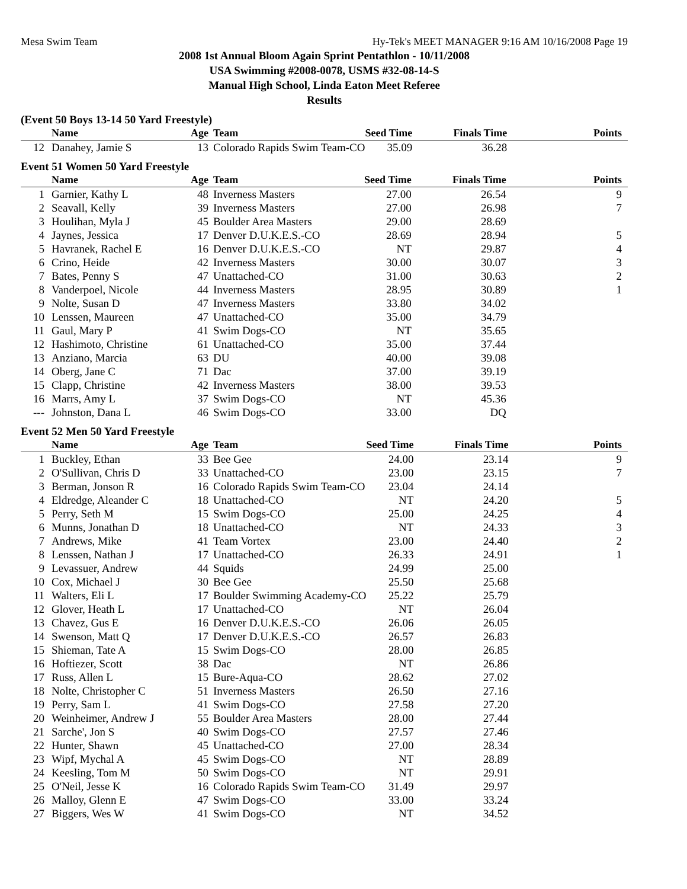Mesa Swim Team Hy-Tek's MEET MANAGER 9:16 AM 10/16/2008 Page 19
2008 1st Annual Bloom Again Sprint Pentathlon - 10/11/2008
USA Swimming #2008-0078, USMS #32-08-14-S
Manual High School, Linda Eaton Meet Referee
Results
(Event 50 Boys 13-14 50 Yard Freestyle)
| | Name | Age | Team | Seed Time | Finals Time | Points |
| --- | --- | --- | --- | --- | --- | --- |
| 12 | Danahey, Jamie S | 13 | Colorado Rapids Swim Team-CO | 35.09 | 36.28 | |
Event 51 Women 50 Yard Freestyle
| | Name | Age | Team | Seed Time | Finals Time | Points |
| --- | --- | --- | --- | --- | --- | --- |
| 1 | Garnier, Kathy L | 48 | Inverness Masters | 27.00 | 26.54 | 9 |
| 2 | Seavall, Kelly | 39 | Inverness Masters | 27.00 | 26.98 | 7 |
| 3 | Houlihan, Myla J | 45 | Boulder Area Masters | 29.00 | 28.69 | |
| 4 | Jaynes, Jessica | 17 | Denver D.U.K.E.S.-CO | 28.69 | 28.94 | 5 |
| 5 | Havranek, Rachel E | 16 | Denver D.U.K.E.S.-CO | NT | 29.87 | 4 |
| 6 | Crino, Heide | 42 | Inverness Masters | 30.00 | 30.07 | 3 |
| 7 | Bates, Penny S | 47 | Unattached-CO | 31.00 | 30.63 | 2 |
| 8 | Vanderpoel, Nicole | 44 | Inverness Masters | 28.95 | 30.89 | 1 |
| 9 | Nolte, Susan D | 47 | Inverness Masters | 33.80 | 34.02 | |
| 10 | Lenssen, Maureen | 47 | Unattached-CO | 35.00 | 34.79 | |
| 11 | Gaul, Mary P | 41 | Swim Dogs-CO | NT | 35.65 | |
| 12 | Hashimoto, Christine | 61 | Unattached-CO | 35.00 | 37.44 | |
| 13 | Anziano, Marcia | 63 | DU | 40.00 | 39.08 | |
| 14 | Oberg, Jane C | 71 | Dac | 37.00 | 39.19 | |
| 15 | Clapp, Christine | 42 | Inverness Masters | 38.00 | 39.53 | |
| 16 | Marrs, Amy L | 37 | Swim Dogs-CO | NT | 45.36 | |
| --- | Johnston, Dana L | 46 | Swim Dogs-CO | 33.00 | DQ | |
Event 52 Men 50 Yard Freestyle
| | Name | Age | Team | Seed Time | Finals Time | Points |
| --- | --- | --- | --- | --- | --- | --- |
| 1 | Buckley, Ethan | 33 | Bee Gee | 24.00 | 23.14 | 9 |
| 2 | O'Sullivan, Chris D | 33 | Unattached-CO | 23.00 | 23.15 | 7 |
| 3 | Berman, Jonson R | 16 | Colorado Rapids Swim Team-CO | 23.04 | 24.14 | |
| 4 | Eldredge, Aleander C | 18 | Unattached-CO | NT | 24.20 | 5 |
| 5 | Perry, Seth M | 15 | Swim Dogs-CO | 25.00 | 24.25 | 4 |
| 6 | Munns, Jonathan D | 18 | Unattached-CO | NT | 24.33 | 3 |
| 7 | Andrews, Mike | 41 | Team Vortex | 23.00 | 24.40 | 2 |
| 8 | Lenssen, Nathan J | 17 | Unattached-CO | 26.33 | 24.91 | 1 |
| 9 | Levassuer, Andrew | 44 | Squids | 24.99 | 25.00 | |
| 10 | Cox, Michael J | 30 | Bee Gee | 25.50 | 25.68 | |
| 11 | Walters, Eli L | 17 | Boulder Swimming Academy-CO | 25.22 | 25.79 | |
| 12 | Glover, Heath L | 17 | Unattached-CO | NT | 26.04 | |
| 13 | Chavez, Gus E | 16 | Denver D.U.K.E.S.-CO | 26.06 | 26.05 | |
| 14 | Swenson, Matt Q | 17 | Denver D.U.K.E.S.-CO | 26.57 | 26.83 | |
| 15 | Shieman, Tate A | 15 | Swim Dogs-CO | 28.00 | 26.85 | |
| 16 | Hoftiezer, Scott | 38 | Dac | NT | 26.86 | |
| 17 | Russ, Allen L | 15 | Bure-Aqua-CO | 28.62 | 27.02 | |
| 18 | Nolte, Christopher C | 51 | Inverness Masters | 26.50 | 27.16 | |
| 19 | Perry, Sam L | 41 | Swim Dogs-CO | 27.58 | 27.20 | |
| 20 | Weinheimer, Andrew J | 55 | Boulder Area Masters | 28.00 | 27.44 | |
| 21 | Sarche', Jon S | 40 | Swim Dogs-CO | 27.57 | 27.46 | |
| 22 | Hunter, Shawn | 45 | Unattached-CO | 27.00 | 28.34 | |
| 23 | Wipf, Mychal A | 45 | Swim Dogs-CO | NT | 28.89 | |
| 24 | Keesling, Tom M | 50 | Swim Dogs-CO | NT | 29.91 | |
| 25 | O'Neil, Jesse K | 16 | Colorado Rapids Swim Team-CO | 31.49 | 29.97 | |
| 26 | Malloy, Glenn E | 47 | Swim Dogs-CO | 33.00 | 33.24 | |
| 27 | Biggers, Wes W | 41 | Swim Dogs-CO | NT | 34.52 | |